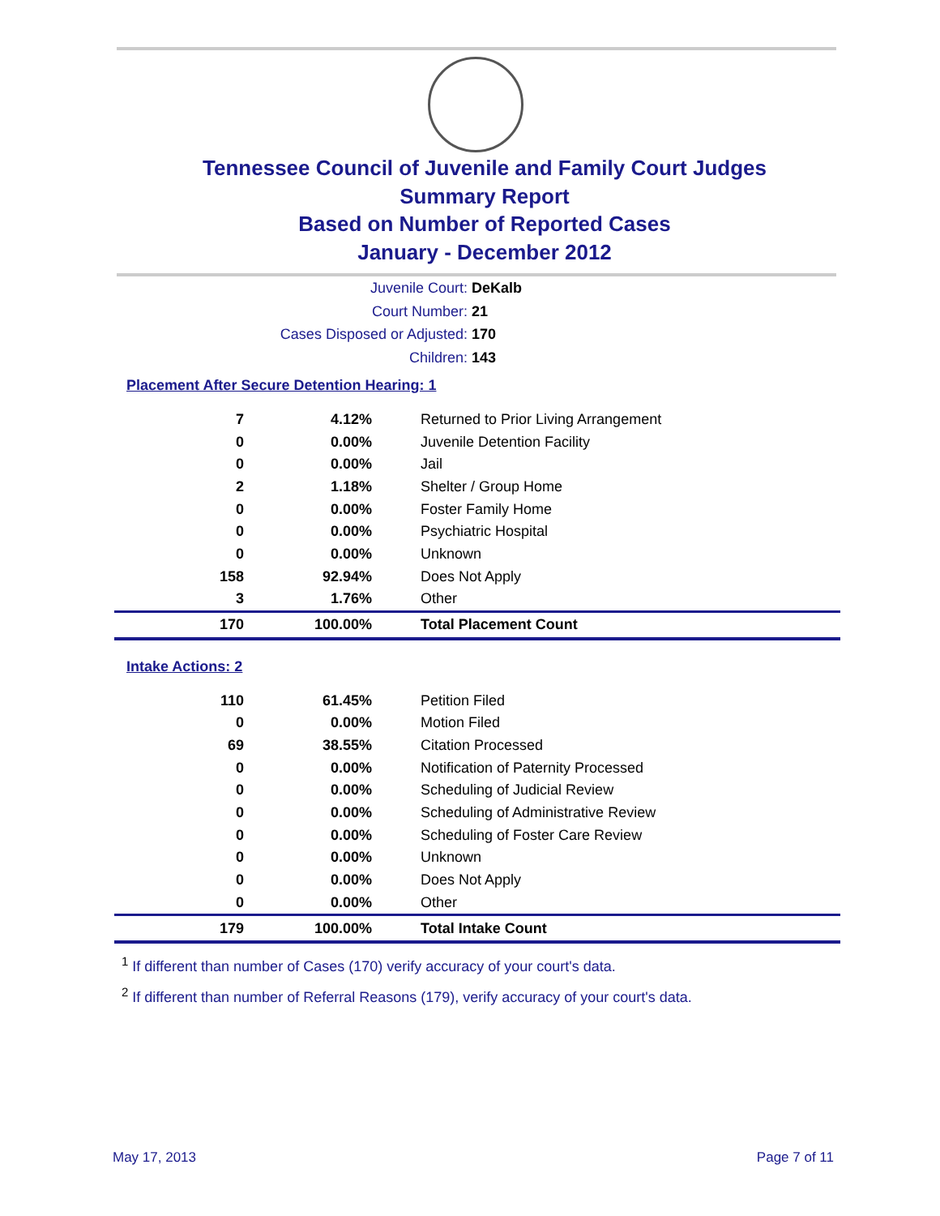Tennessee Council of Juvenile and Family Court Judges
Summary Report
Based on Number of Reported Cases
January - December 2012
Juvenile Court: DeKalb
Court Number: 21
Cases Disposed or Adjusted: 170
Children: 143
Placement After Secure Detention Hearing: 1
| 7 | 4.12% | Returned to Prior Living Arrangement |
| 0 | 0.00% | Juvenile Detention Facility |
| 0 | 0.00% | Jail |
| 2 | 1.18% | Shelter / Group Home |
| 0 | 0.00% | Foster Family Home |
| 0 | 0.00% | Psychiatric Hospital |
| 0 | 0.00% | Unknown |
| 158 | 92.94% | Does Not Apply |
| 3 | 1.76% | Other |
| 170 | 100.00% | Total Placement Count |
Intake Actions: 2
| 110 | 61.45% | Petition Filed |
| 0 | 0.00% | Motion Filed |
| 69 | 38.55% | Citation Processed |
| 0 | 0.00% | Notification of Paternity Processed |
| 0 | 0.00% | Scheduling of Judicial Review |
| 0 | 0.00% | Scheduling of Administrative Review |
| 0 | 0.00% | Scheduling of Foster Care Review |
| 0 | 0.00% | Unknown |
| 0 | 0.00% | Does Not Apply |
| 0 | 0.00% | Other |
| 179 | 100.00% | Total Intake Count |
<sup>1</sup> If different than number of Cases (170) verify accuracy of your court's data.
<sup>2</sup> If different than number of Referral Reasons (179), verify accuracy of your court's data.
May 17, 2013 Page 7 of 11